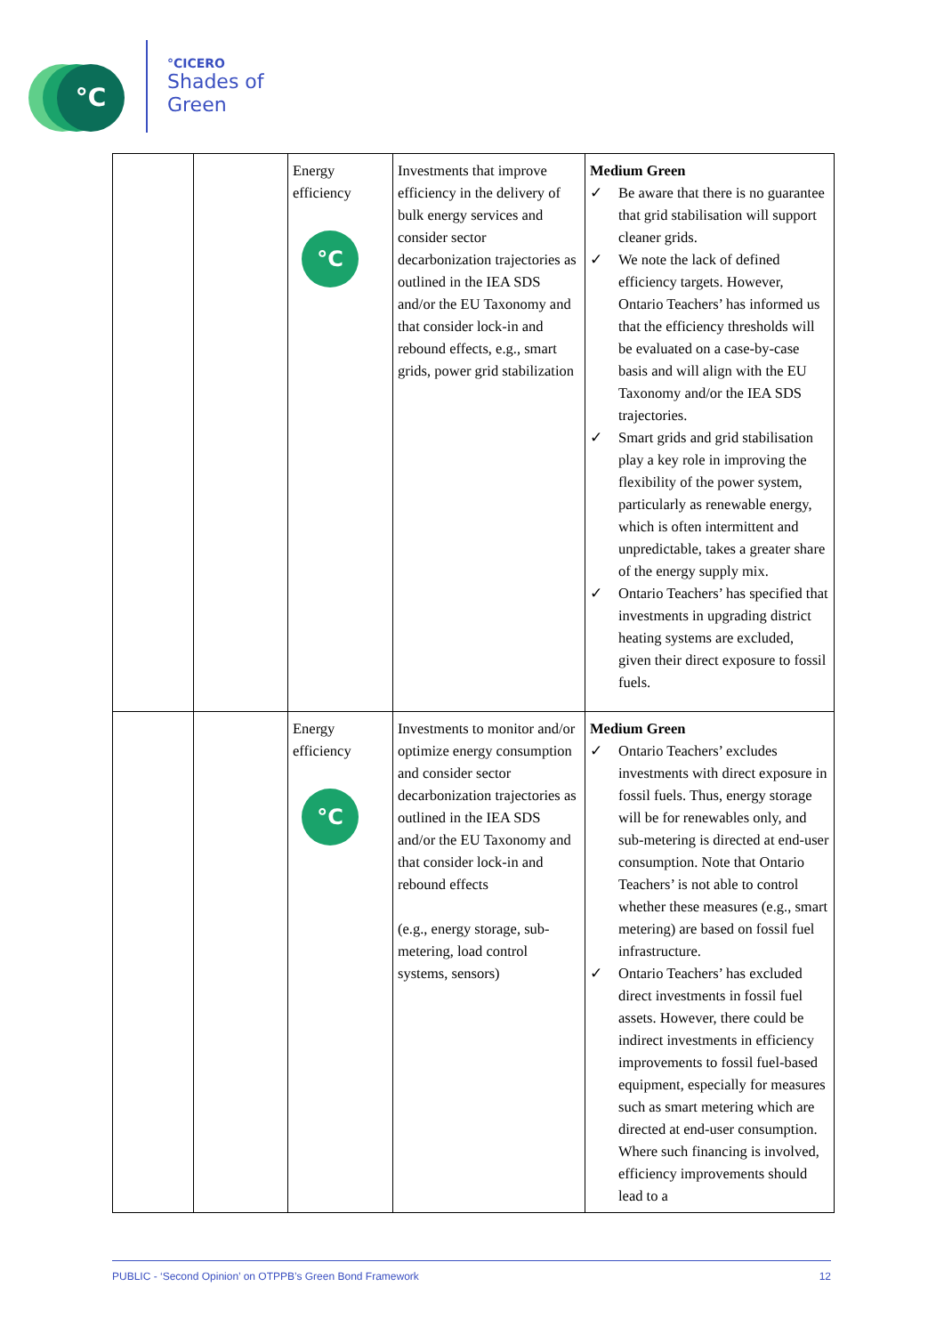°C
°CICERO
Shades of
Green
| | | Energy efficiency °C | Investments that improve efficiency in the delivery of bulk energy services and consider sector decarbonization trajectories as outlined in the IEA SDS and/or the EU Taxonomy and that consider lock-in and rebound effects, e.g., smart grids, power grid stabilization | Medium Green ✓ Be aware that there is no guarantee that grid stabilisation will support cleaner grids. ✓ We note the lack of defined efficiency targets. However, Ontario Teachers’ has informed us that the efficiency thresholds will be evaluated on a case-by-case basis and will align with the EU Taxonomy and/or the IEA SDS trajectories. ✓ Smart grids and grid stabilisation play a key role in improving the flexibility of the power system, particularly as renewable energy, which is often intermittent and unpredictable, takes a greater share of the energy supply mix. ✓ Ontario Teachers’ has specified that investments in upgrading district heating systems are excluded, given their direct exposure to fossil fuels. |
| | | Energy efficiency °C | Investments to monitor and/or optimize energy consumption and consider sector decarbonization trajectories as outlined in the IEA SDS and/or the EU Taxonomy and that consider lock-in and rebound effects (e.g., energy storage, sub-metering, load control systems, sensors) | Medium Green ✓ Ontario Teachers’ excludes investments with direct exposure in fossil fuels. Thus, energy storage will be for renewables only, and sub-metering is directed at end-user consumption. Note that Ontario Teachers’ is not able to control whether these measures (e.g., smart metering) are based on fossil fuel infrastructure. ✓ Ontario Teachers’ has excluded direct investments in fossil fuel assets. However, there could be indirect investments in efficiency improvements to fossil fuel-based equipment, especially for measures such as smart metering which are directed at end-user consumption. Where such financing is involved, efficiency improvements should lead to a |
PUBLIC - ‘Second Opinion’ on OTPPB’s Green Bond Framework 12